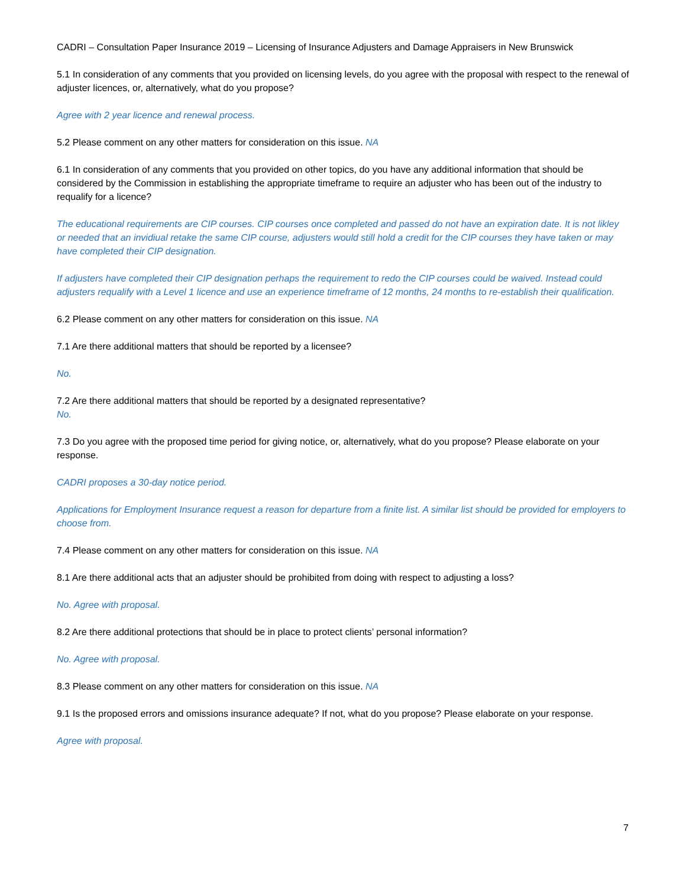CADRI – Consultation Paper Insurance 2019 – Licensing of Insurance Adjusters and Damage Appraisers in New Brunswick
5.1 In consideration of any comments that you provided on licensing levels, do you agree with the proposal with respect to the renewal of adjuster licences, or, alternatively, what do you propose?
Agree with 2 year licence and renewal process.
5.2 Please comment on any other matters for consideration on this issue. NA
6.1 In consideration of any comments that you provided on other topics, do you have any additional information that should be considered by the Commission in establishing the appropriate timeframe to require an adjuster who has been out of the industry to requalify for a licence?
The educational requirements are CIP courses. CIP courses once completed and passed do not have an expiration date. It is not likley or needed that an invidiual retake the same CIP course, adjusters would still hold a credit for the CIP courses they have taken or may have completed their CIP designation.
If adjusters have completed their CIP designation perhaps the requirement to redo the CIP courses could be waived. Instead could adjusters requalify with a Level 1 licence and use an experience timeframe of 12 months, 24 months to re-establish their qualification.
6.2 Please comment on any other matters for consideration on this issue. NA
7.1 Are there additional matters that should be reported by a licensee?
No.
7.2 Are there additional matters that should be reported by a designated representative?
No.
7.3 Do you agree with the proposed time period for giving notice, or, alternatively, what do you propose? Please elaborate on your response.
CADRI proposes a 30-day notice period.
Applications for Employment Insurance request a reason for departure from a finite list. A similar list should be provided for employers to choose from.
7.4 Please comment on any other matters for consideration on this issue. NA
8.1 Are there additional acts that an adjuster should be prohibited from doing with respect to adjusting a loss?
No. Agree with proposal.
8.2 Are there additional protections that should be in place to protect clients’ personal information?
No. Agree with proposal.
8.3 Please comment on any other matters for consideration on this issue. NA
9.1 Is the proposed errors and omissions insurance adequate? If not, what do you propose? Please elaborate on your response.
Agree with proposal.
7